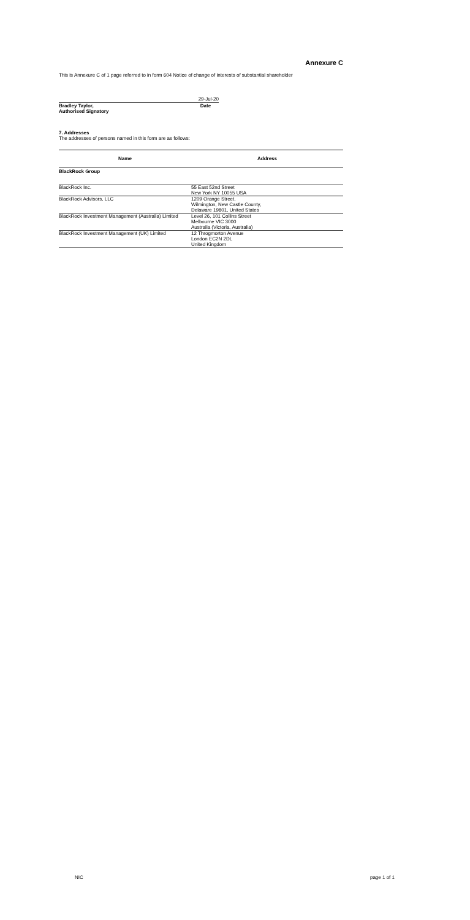Annexure C
This is Annexure C of 1 page referred to in form 604 Notice of change of interests of substantial shareholder
29-Jul-20
Bradley Taylor, Date
Authorised Signatory
7. Addresses
The addresses of persons named in this form are as follows:
| Name | Address |
| --- | --- |
| BlackRock Group | |
| BlackRock Inc. | 55 East 52nd Street New York NY 10055 USA |
| BlackRock Advisors, LLC | 1209 Orange Street, Wilmington, New Castle County, Delaware 19801, United States |
| BlackRock Investment Management (Australia) Limited | Level 26, 101 Collins Street Melbourne VIC 3000 Australia (Victoria, Australia) |
| BlackRock Investment Management (UK) Limited | 12 Throgmorton Avenue London EC2N 2DL United Kingdom |
NIC page 1 of 1